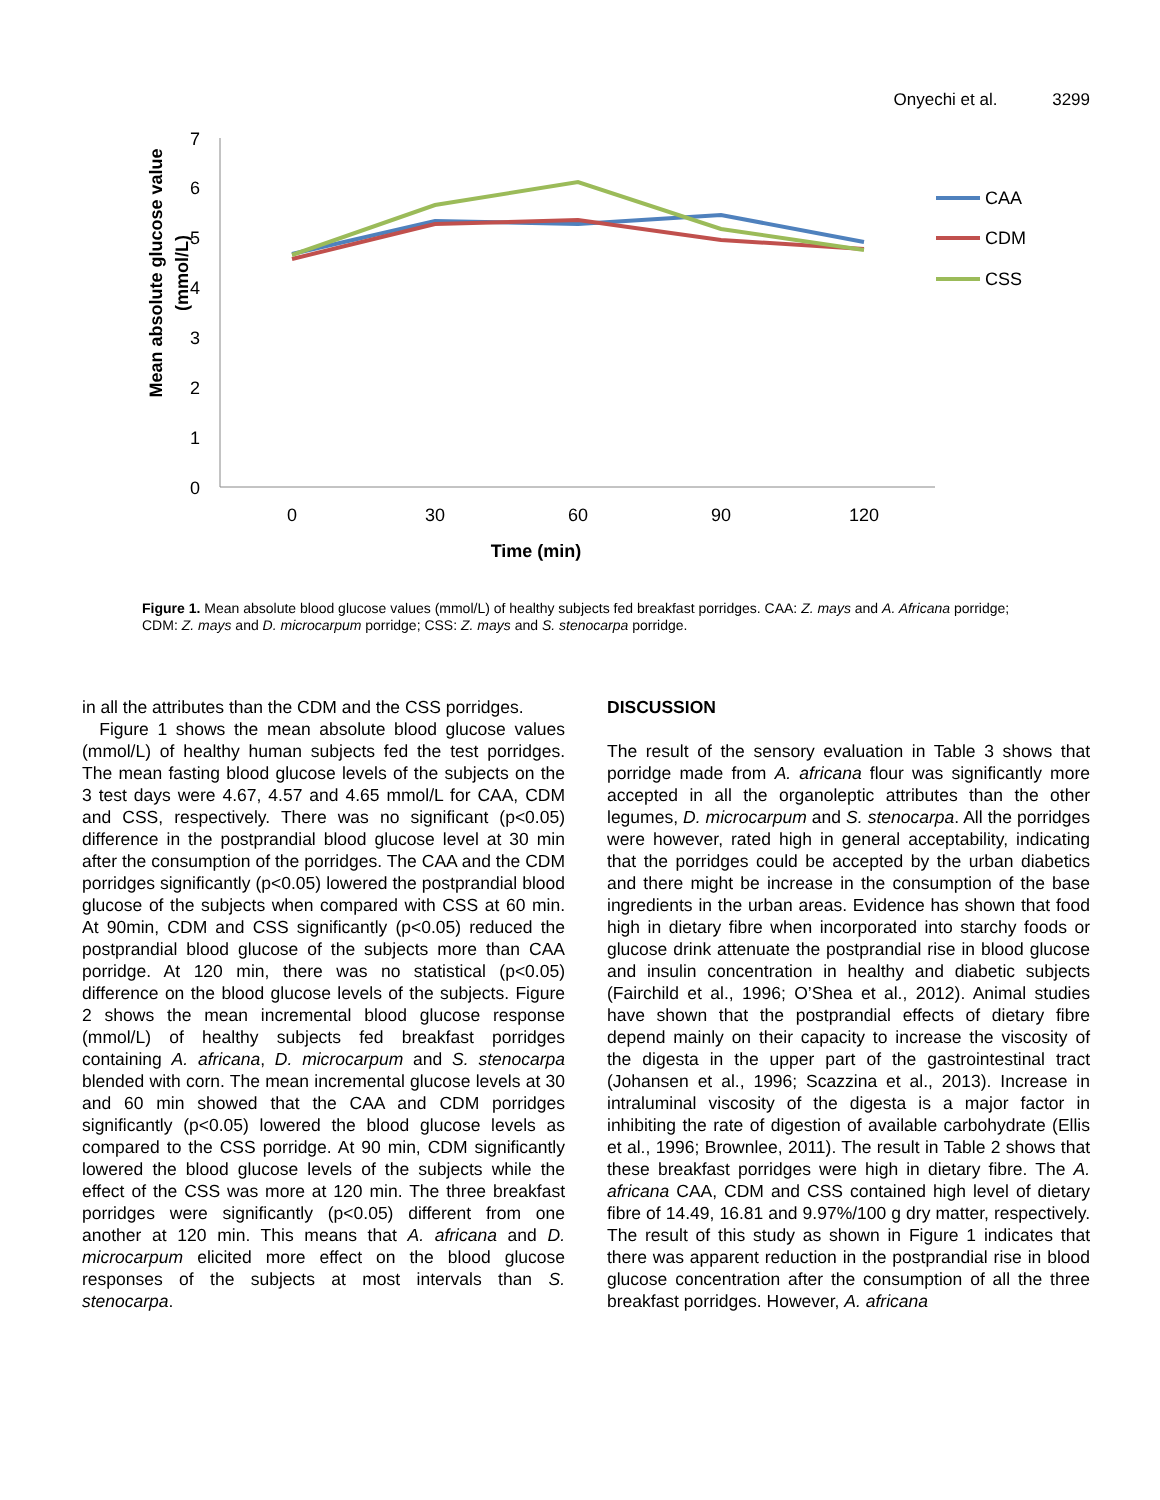Onyechi et al. 3299
0
1
2
3
4
5
6
7
0
30
60
90
120
Time (min)
Mean absolute glucose value
(mmol/L)
CAA
CDM
CSS
Figure 1. Mean absolute blood glucose values (mmol/L) of healthy subjects fed breakfast porridges. CAA: Z. mays and A. Africana porridge; CDM: Z. mays and D. microcarpum porridge; CSS: Z. mays and S. stenocarpa porridge.
in all the attributes than the CDM and the CSS porridges.
Figure 1 shows the mean absolute blood glucose values (mmol/L) of healthy human subjects fed the test porridges. The mean fasting blood glucose levels of the subjects on the 3 test days were 4.67, 4.57 and 4.65 mmol/L for CAA, CDM and CSS, respectively. There was no significant (p<0.05) difference in the postprandial blood glucose level at 30 min after the consumption of the porridges. The CAA and the CDM porridges significantly (p<0.05) lowered the postprandial blood glucose of the subjects when compared with CSS at 60 min. At 90min, CDM and CSS significantly (p<0.05) reduced the postprandial blood glucose of the subjects more than CAA porridge. At 120 min, there was no statistical (p<0.05) difference on the blood glucose levels of the subjects. Figure 2 shows the mean incremental blood glucose response (mmol/L) of healthy subjects fed breakfast porridges containing A. africana, D. microcarpum and S. stenocarpa blended with corn. The mean incremental glucose levels at 30 and 60 min showed that the CAA and CDM porridges significantly (p<0.05) lowered the blood glucose levels as compared to the CSS porridge. At 90 min, CDM significantly lowered the blood glucose levels of the subjects while the effect of the CSS was more at 120 min. The three breakfast porridges were significantly (p<0.05) different from one another at 120 min. This means that A. africana and D. microcarpum elicited more effect on the blood glucose responses of the subjects at most intervals than S. stenocarpa.
DISCUSSION
The result of the sensory evaluation in Table 3 shows that porridge made from A. africana flour was significantly more accepted in all the organoleptic attributes than the other legumes, D. microcarpum and S. stenocarpa. All the porridges were however, rated high in general acceptability, indicating that the porridges could be accepted by the urban diabetics and there might be increase in the consumption of the base ingredients in the urban areas. Evidence has shown that food high in dietary fibre when incorporated into starchy foods or glucose drink attenuate the postprandial rise in blood glucose and insulin concentration in healthy and diabetic subjects (Fairchild et al., 1996; O’Shea et al., 2012). Animal studies have shown that the postprandial effects of dietary fibre depend mainly on their capacity to increase the viscosity of the digesta in the upper part of the gastrointestinal tract (Johansen et al., 1996; Scazzina et al., 2013). Increase in intraluminal viscosity of the digesta is a major factor in inhibiting the rate of digestion of available carbohydrate (Ellis et al., 1996; Brownlee, 2011). The result in Table 2 shows that these breakfast porridges were high in dietary fibre. The A. africana CAA, CDM and CSS contained high level of dietary fibre of 14.49, 16.81 and 9.97%/100 g dry matter, respectively. The result of this study as shown in Figure 1 indicates that there was apparent reduction in the postprandial rise in blood glucose concentration after the consumption of all the three breakfast porridges. However, A. africana